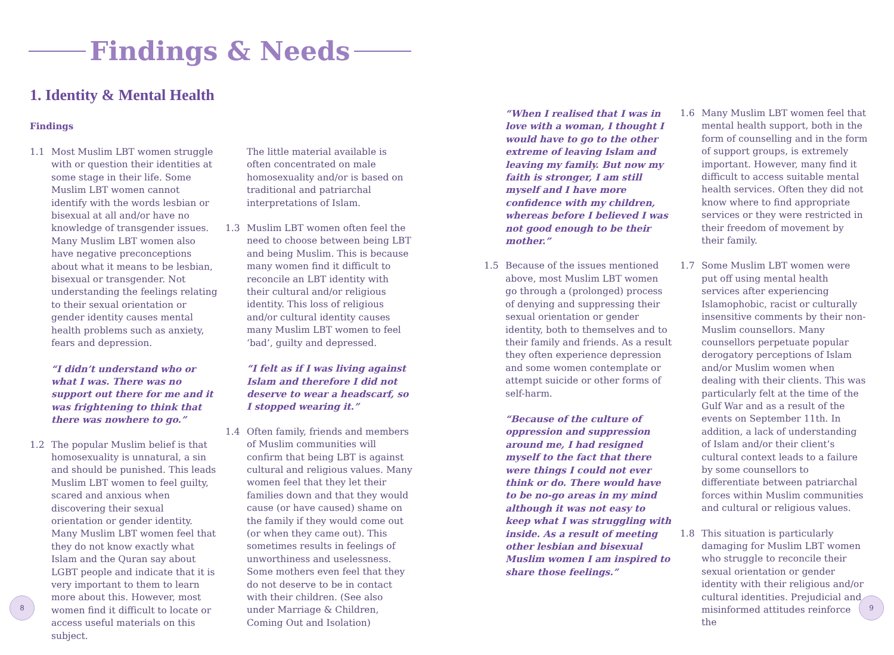Findings & Needs
1. Identity & Mental Health
Findings
1.1 Most Muslim LBT women struggle with or question their identities at some stage in their life. Some Muslim LBT women cannot identify with the words lesbian or bisexual at all and/or have no knowledge of transgender issues. Many Muslim LBT women also have negative preconceptions about what it means to be lesbian, bisexual or transgender. Not understanding the feelings relating to their sexual orientation or gender identity causes mental health problems such as anxiety, fears and depression.
“I didn’t understand who or what I was. There was no support out there for me and it was frightening to think that there was nowhere to go.”
1.2 The popular Muslim belief is that homosexuality is unnatural, a sin and should be punished. This leads Muslim LBT women to feel guilty, scared and anxious when discovering their sexual orientation or gender identity. Many Muslim LBT women feel that they do not know exactly what Islam and the Quran say about LGBT people and indicate that it is very important to them to learn more about this. However, most women find it difficult to locate or access useful materials on this subject.
The little material available is often concentrated on male homosexuality and/or is based on traditional and patriarchal interpretations of Islam.
1.3 Muslim LBT women often feel the need to choose between being LBT and being Muslim. This is because many women find it difficult to reconcile an LBT identity with their cultural and/or religious identity. This loss of religious and/or cultural identity causes many Muslim LBT women to feel ‘bad’, guilty and depressed.
“I felt as if I was living against Islam and therefore I did not deserve to wear a headscarf, so I stopped wearing it.”
1.4 Often family, friends and members of Muslim communities will confirm that being LBT is against cultural and religious values. Many women feel that they let their families down and that they would cause (or have caused) shame on the family if they would come out (or when they came out). This sometimes results in feelings of unworthiness and uselessness. Some mothers even feel that they do not deserve to be in contact with their children. (See also under Marriage & Children, Coming Out and Isolation)
“When I realised that I was in love with a woman, I thought I would have to go to the other extreme of leaving Islam and leaving my family. But now my faith is stronger, I am still myself and I have more confidence with my children, whereas before I believed I was not good enough to be their mother.”
1.5 Because of the issues mentioned above, most Muslim LBT women go through a (prolonged) process of denying and suppressing their sexual orientation or gender identity, both to themselves and to their family and friends. As a result they often experience depression and some women contemplate or attempt suicide or other forms of self-harm.
“Because of the culture of oppression and suppression around me, I had resigned myself to the fact that there were things I could not ever think or do. There would have to be no-go areas in my mind although it was not easy to keep what I was struggling with inside. As a result of meeting other lesbian and bisexual Muslim women I am inspired to share those feelings.”
1.6 Many Muslim LBT women feel that mental health support, both in the form of counselling and in the form of support groups, is extremely important. However, many find it difficult to access suitable mental health services. Often they did not know where to find appropriate services or they were restricted in their freedom of movement by their family.
1.7 Some Muslim LBT women were put off using mental health services after experiencing Islamophobic, racist or culturally insensitive comments by their non-Muslim counsellors. Many counsellors perpetuate popular derogatory perceptions of Islam and/or Muslim women when dealing with their clients. This was particularly felt at the time of the Gulf War and as a result of the events on September 11th. In addition, a lack of understanding of Islam and/or their client’s cultural context leads to a failure by some counsellors to differentiate between patriarchal forces within Muslim communities and cultural or religious values.
1.8 This situation is particularly damaging for Muslim LBT women who struggle to reconcile their sexual orientation or gender identity with their religious and/or cultural identities. Prejudicial and misinformed attitudes reinforce the
8 9